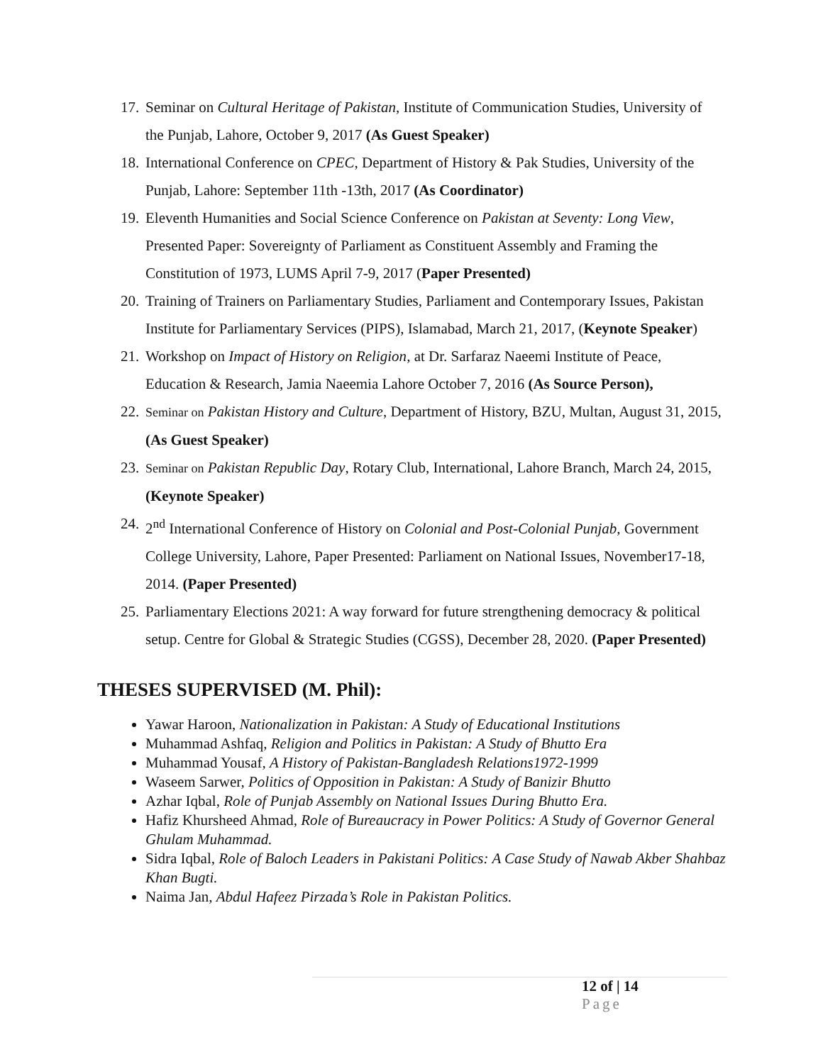17. Seminar on Cultural Heritage of Pakistan, Institute of Communication Studies, University of the Punjab, Lahore, October 9, 2017 (As Guest Speaker)
18. International Conference on CPEC, Department of History & Pak Studies, University of the Punjab, Lahore: September 11th -13th, 2017 (As Coordinator)
19. Eleventh Humanities and Social Science Conference on Pakistan at Seventy: Long View, Presented Paper: Sovereignty of Parliament as Constituent Assembly and Framing the Constitution of 1973, LUMS April 7-9, 2017 (Paper Presented)
20. Training of Trainers on Parliamentary Studies, Parliament and Contemporary Issues, Pakistan Institute for Parliamentary Services (PIPS), Islamabad, March 21, 2017, (Keynote Speaker)
21. Workshop on Impact of History on Religion, at Dr. Sarfaraz Naeemi Institute of Peace, Education & Research, Jamia Naeemia Lahore October 7, 2016 (As Source Person),
22. Seminar on Pakistan History and Culture, Department of History, BZU, Multan, August 31, 2015, (As Guest Speaker)
23. Seminar on Pakistan Republic Day, Rotary Club, International, Lahore Branch, March 24, 2015, (Keynote Speaker)
24. 2<sup>nd</sup> International Conference of History on Colonial and Post-Colonial Punjab, Government College University, Lahore, Paper Presented: Parliament on National Issues, November17-18, 2014. (Paper Presented)
25. Parliamentary Elections 2021: A way forward for future strengthening democracy & political setup. Centre for Global & Strategic Studies (CGSS), December 28, 2020. (Paper Presented)
THESES SUPERVISED (M. Phil):
Yawar Haroon, Nationalization in Pakistan: A Study of Educational Institutions
Muhammad Ashfaq, Religion and Politics in Pakistan: A Study of Bhutto Era
Muhammad Yousaf, A History of Pakistan-Bangladesh Relations1972-1999
Waseem Sarwer, Politics of Opposition in Pakistan: A Study of Banizir Bhutto
Azhar Iqbal, Role of Punjab Assembly on National Issues During Bhutto Era.
Hafiz Khursheed Ahmad, Role of Bureaucracy in Power Politics: A Study of Governor General Ghulam Muhammad.
Sidra Iqbal, Role of Baloch Leaders in Pakistani Politics: A Case Study of Nawab Akber Shahbaz Khan Bugti.
Naima Jan, Abdul Hafeez Pirzada’s Role in Pakistan Politics.
12 of | 14
Page